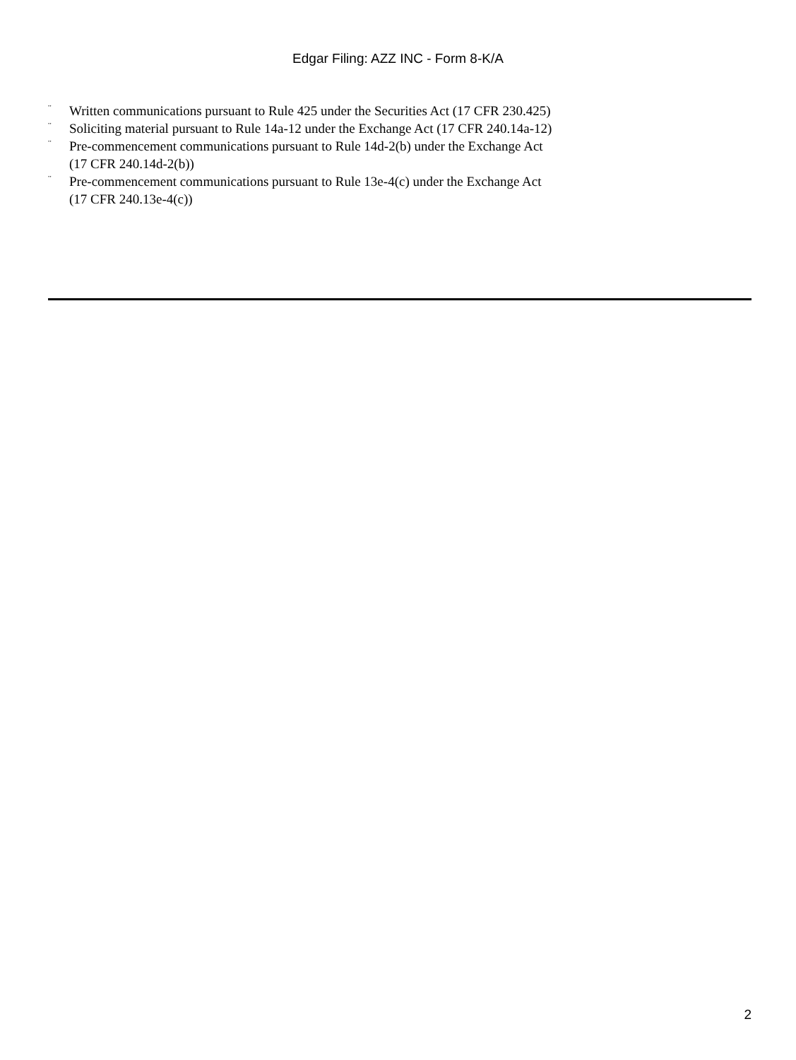Edgar Filing: AZZ INC - Form 8-K/A
¨ Written communications pursuant to Rule 425 under the Securities Act (17 CFR 230.425)
¨ Soliciting material pursuant to Rule 14a-12 under the Exchange Act (17 CFR 240.14a-12)
¨ Pre-commencement communications pursuant to Rule 14d-2(b) under the Exchange Act (17 CFR 240.14d-2(b))
¨ Pre-commencement communications pursuant to Rule 13e-4(c) under the Exchange Act (17 CFR 240.13e-4(c))
2